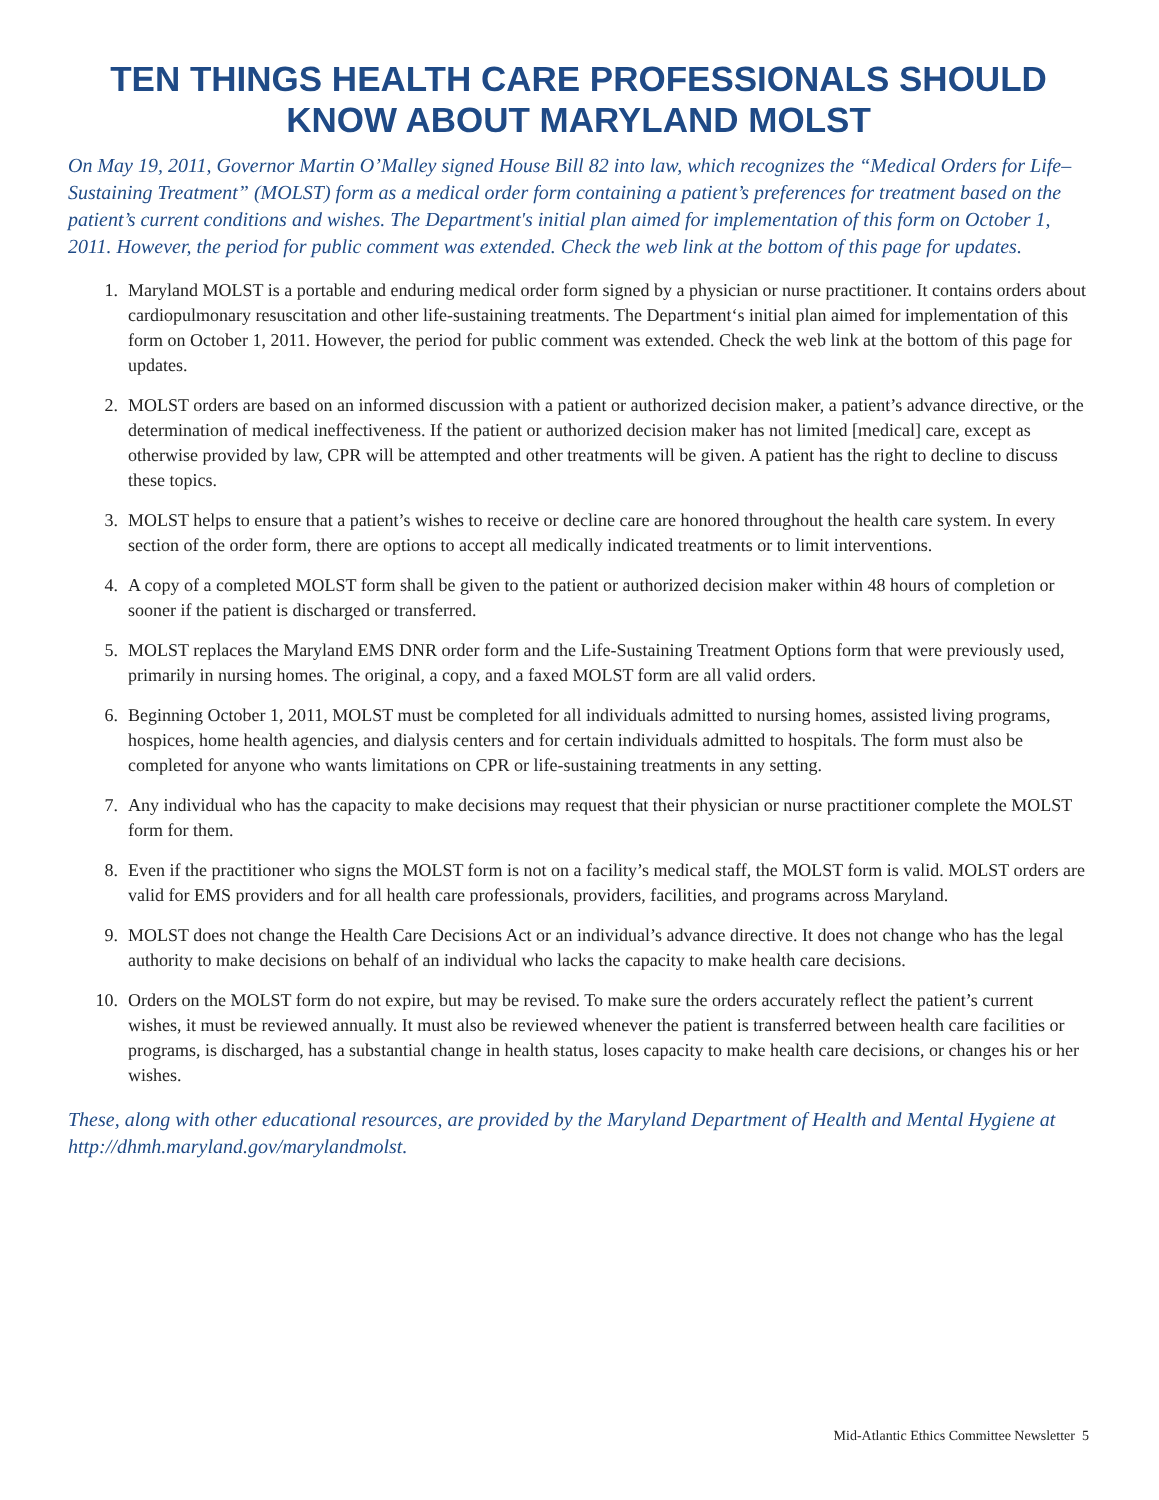TEN THINGS HEALTH CARE PROFESSIONALS SHOULD KNOW ABOUT MARYLAND MOLST
On May 19, 2011, Governor Martin O’Malley signed House Bill 82 into law, which recognizes the “Medical Orders for Life–Sustaining Treatment” (MOLST) form as a medical order form containing a patient’s preferences for treatment based on the patient’s current conditions and wishes. The Department's initial plan aimed for implementation of this form on October 1, 2011. However, the period for public comment was extended. Check the web link at the bottom of this page for updates.
1. Maryland MOLST is a portable and enduring medical order form signed by a physician or nurse practitioner. It contains orders about cardiopulmonary resuscitation and other life-sustaining treatments. The Department‘s initial plan aimed for implementation of this form on October 1, 2011. However, the period for public comment was extended. Check the web link at the bottom of this page for updates.
2. MOLST orders are based on an informed discussion with a patient or authorized decision maker, a patient’s advance directive, or the determination of medical ineffectiveness. If the patient or authorized decision maker has not limited [medical] care, except as otherwise provided by law, CPR will be attempted and other treatments will be given. A patient has the right to decline to discuss these topics.
3. MOLST helps to ensure that a patient’s wishes to receive or decline care are honored throughout the health care system. In every section of the order form, there are options to accept all medically indicated treatments or to limit interventions.
4. A copy of a completed MOLST form shall be given to the patient or authorized decision maker within 48 hours of completion or sooner if the patient is discharged or transferred.
5. MOLST replaces the Maryland EMS DNR order form and the Life-Sustaining Treatment Options form that were previously used, primarily in nursing homes. The original, a copy, and a faxed MOLST form are all valid orders.
6. Beginning October 1, 2011, MOLST must be completed for all individuals admitted to nursing homes, assisted living programs, hospices, home health agencies, and dialysis centers and for certain individuals admitted to hospitals. The form must also be completed for anyone who wants limitations on CPR or life-sustaining treatments in any setting.
7. Any individual who has the capacity to make decisions may request that their physician or nurse practitioner complete the MOLST form for them.
8. Even if the practitioner who signs the MOLST form is not on a facility’s medical staff, the MOLST form is valid. MOLST orders are valid for EMS providers and for all health care professionals, providers, facilities, and programs across Maryland.
9. MOLST does not change the Health Care Decisions Act or an individual’s advance directive. It does not change who has the legal authority to make decisions on behalf of an individual who lacks the capacity to make health care decisions.
10. Orders on the MOLST form do not expire, but may be revised. To make sure the orders accurately reflect the patient’s current wishes, it must be reviewed annually. It must also be reviewed whenever the patient is transferred between health care facilities or programs, is discharged, has a substantial change in health status, loses capacity to make health care decisions, or changes his or her wishes.
These, along with other educational resources, are provided by the Maryland Department of Health and Mental Hygiene at http://dhmh.maryland.gov/marylandmolst.
Mid-Atlantic Ethics Committee Newsletter 5